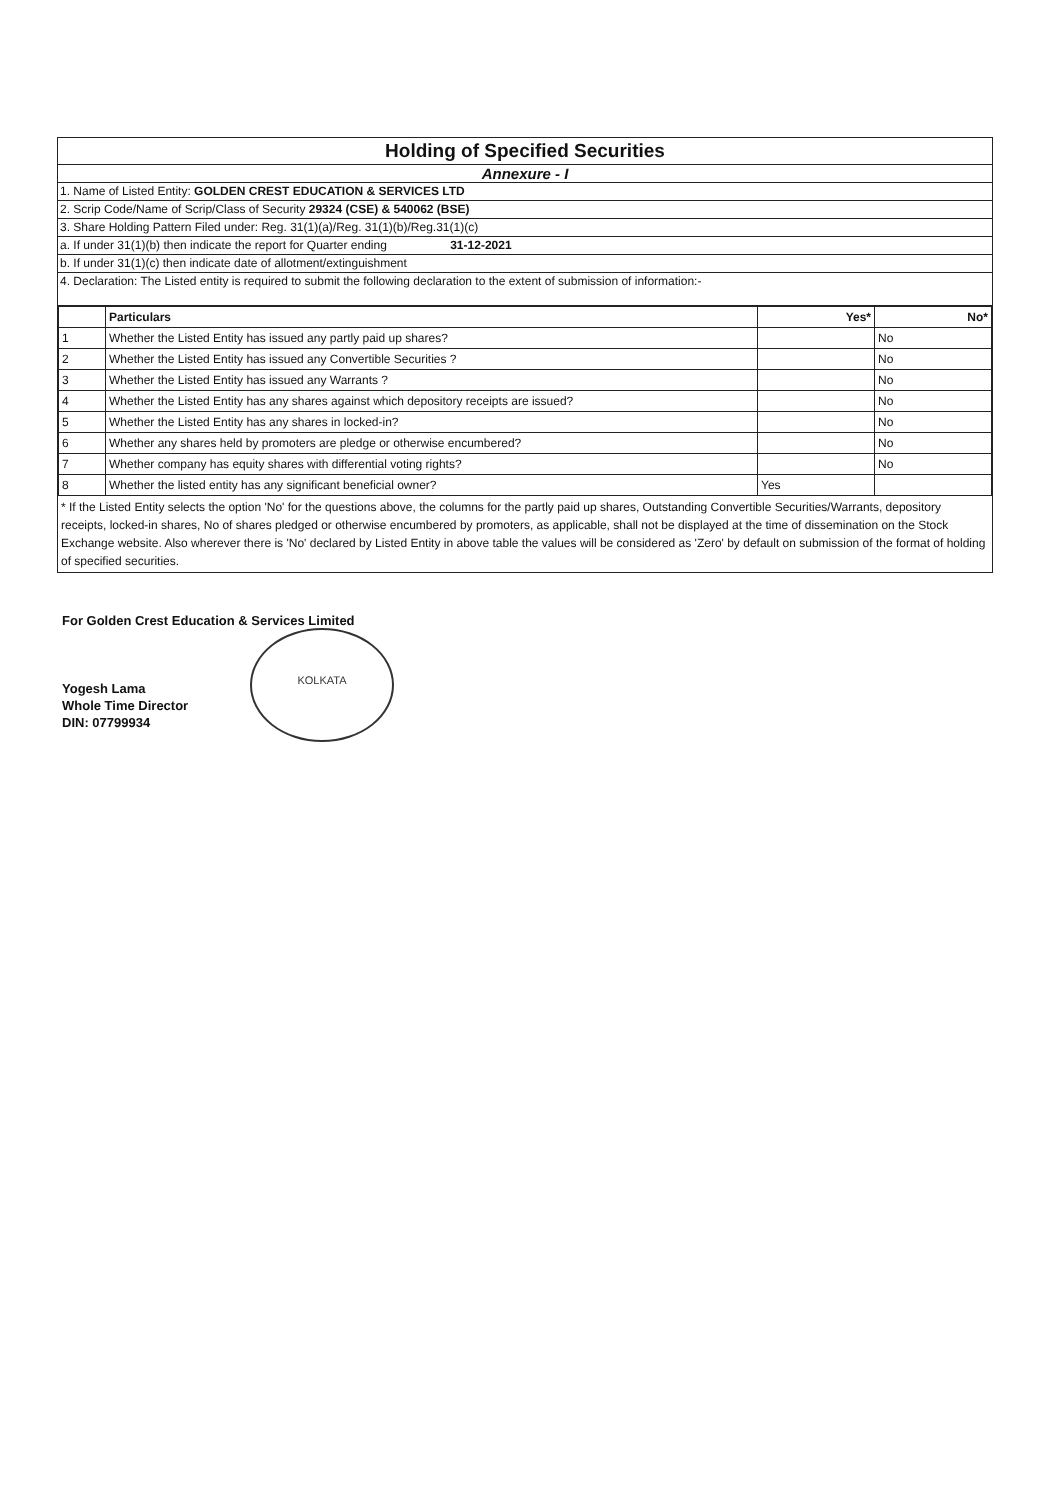Holding of Specified Securities
Annexure - I
1. Name of Listed Entity: GOLDEN CREST EDUCATION & SERVICES LTD
2. Scrip Code/Name of Scrip/Class of Security 29324 (CSE) & 540062 (BSE)
3. Share Holding Pattern Filed under: Reg. 31(1)(a)/Reg. 31(1)(b)/Reg.31(1)(c)
a. If under 31(1)(b) then indicate the report for Quarter ending 31-12-2021
b. If under 31(1)(c) then indicate date of allotment/extinguishment
4. Declaration: The Listed entity is required to submit the following declaration to the extent of submission of information:-
| | Particulars | Yes* | No* |
| --- | --- | --- | --- |
| 1 | Whether the Listed Entity has issued any partly paid up shares? | | No |
| 2 | Whether the Listed Entity has issued any Convertible Securities ? | | No |
| 3 | Whether the Listed Entity has issued any Warrants ? | | No |
| 4 | Whether the Listed Entity has any shares against which depository receipts are issued? | | No |
| 5 | Whether the Listed Entity has any shares in locked-in? | | No |
| 6 | Whether any shares held by promoters are pledge or otherwise encumbered? | | No |
| 7 | Whether company has equity shares with differential voting rights? | | No |
| 8 | Whether the listed entity has any significant beneficial owner? | Yes | |
* If the Listed Entity selects the option 'No' for the questions above, the columns for the partly paid up shares, Outstanding Convertible Securities/Warrants, depository receipts, locked-in shares, No of shares pledged or otherwise encumbered by promoters, as applicable, shall not be displayed at the time of dissemination on the Stock Exchange website. Also wherever there is 'No' declared by Listed Entity in above table the values will be considered as 'Zero' by default on submission of the format of holding of specified securities.
For Golden Crest Education & Services Limited
Yogesh Lama
Whole Time Director
DIN: 07799934
KOLKATA